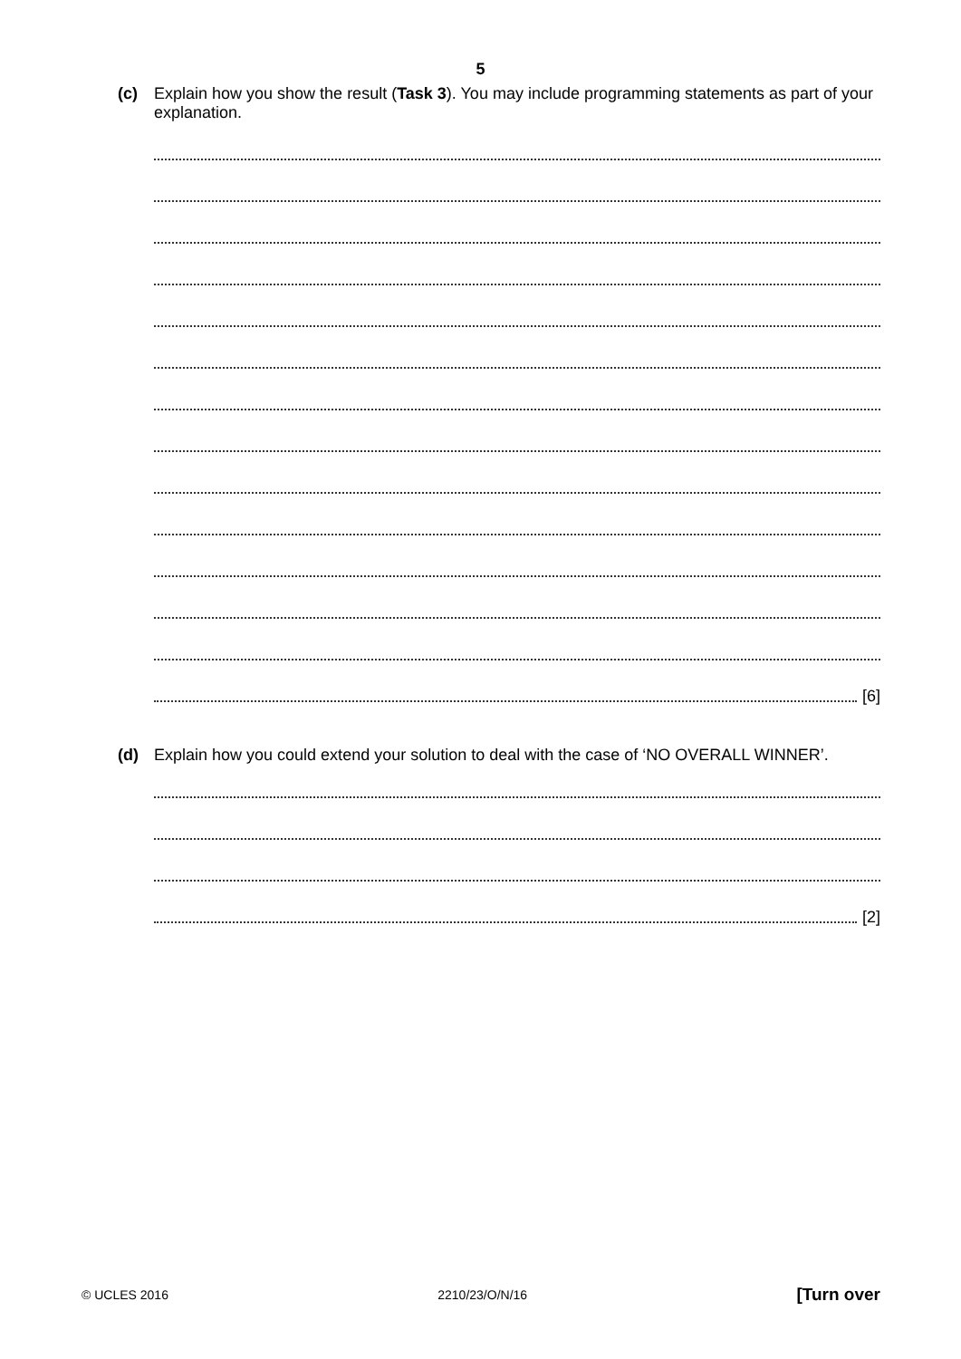5
(c) Explain how you show the result (Task 3). You may include programming statements as part of your explanation.
[6]
(d) Explain how you could extend your solution to deal with the case of ‘NO OVERALL WINNER’.
[2]
© UCLES 2016 2210/23/O/N/16 [Turn over